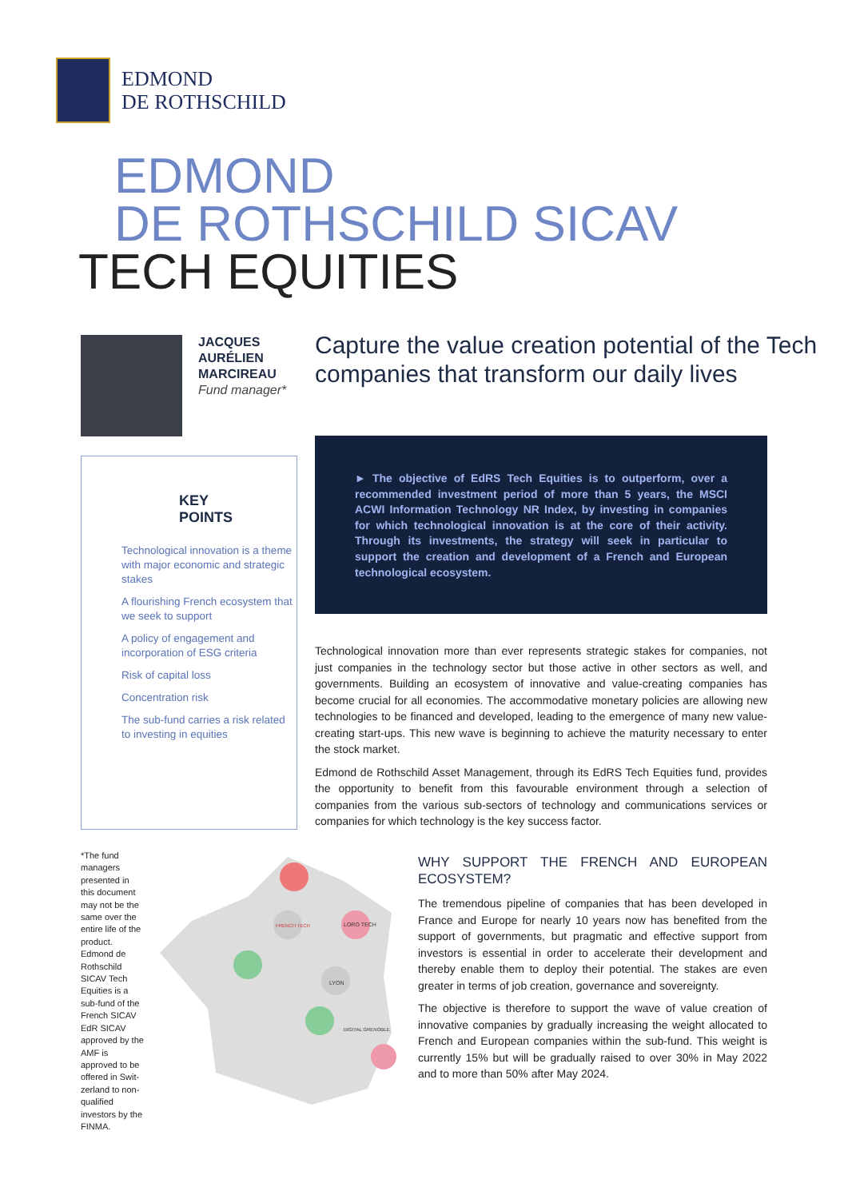EDMOND
DE ROTHSCHILD
EDMOND
DE ROTHSCHILD SICAV
TECH EQUITIES
JACQUES
AURÉLIEN
MARCIREAU
Fund manager*
Capture the value creation potential of the Tech companies that transform our daily lives
KEY
POINTS
Technological innovation is a theme with major economic and strategic stakes
A flourishing French ecosystem that we seek to support
A policy of engagement and incorporation of ESG criteria
Risk of capital loss
Concentration risk
The sub-fund carries a risk related to investing in equities
► The objective of EdRS Tech Equities is to outperform, over a recommended investment period of more than 5 years, the MSCI ACWI Information Technology NR Index, by investing in companies for which technological innovation is at the core of their activity. Through its investments, the strategy will seek in particular to support the creation and development of a French and European technological ecosystem.
Technological innovation more than ever represents strategic stakes for companies, not just companies in the technology sector but those active in other sectors as well, and governments. Building an ecosystem of innovative and value-creating companies has become crucial for all economies. The accommodative monetary policies are allowing new technologies to be financed and developed, leading to the emergence of many new value-creating start-ups. This new wave is beginning to achieve the maturity necessary to enter the stock market.
Edmond de Rothschild Asset Management, through its EdRS Tech Equities fund, provides the opportunity to benefit from this favourable environment through a selection of companies from the various sub-sectors of technology and communications services or companies for which technology is the key success factor.
*The fund managers presented in this document may not be the same over the entire life of the product. Edmond de Rothschild SICAV Tech Equities is a sub-fund of the French SICAV EdR SICAV approved by the AMF is approved to be offered in Swit-zerland to non-qualified investors by the FINMA.
FRENCH TECH
LORO TECH
LYON
DIGITAL GRENOBLE
WHY SUPPORT THE FRENCH AND EUROPEAN ECOSYSTEM?
The tremendous pipeline of companies that has been developed in France and Europe for nearly 10 years now has benefited from the support of governments, but pragmatic and effective support from investors is essential in order to accelerate their development and thereby enable them to deploy their potential. The stakes are even greater in terms of job creation, governance and sovereignty.
The objective is therefore to support the wave of value creation of innovative companies by gradually increasing the weight allocated to French and European companies within the sub-fund. This weight is currently 15% but will be gradually raised to over 30% in May 2022 and to more than 50% after May 2024.